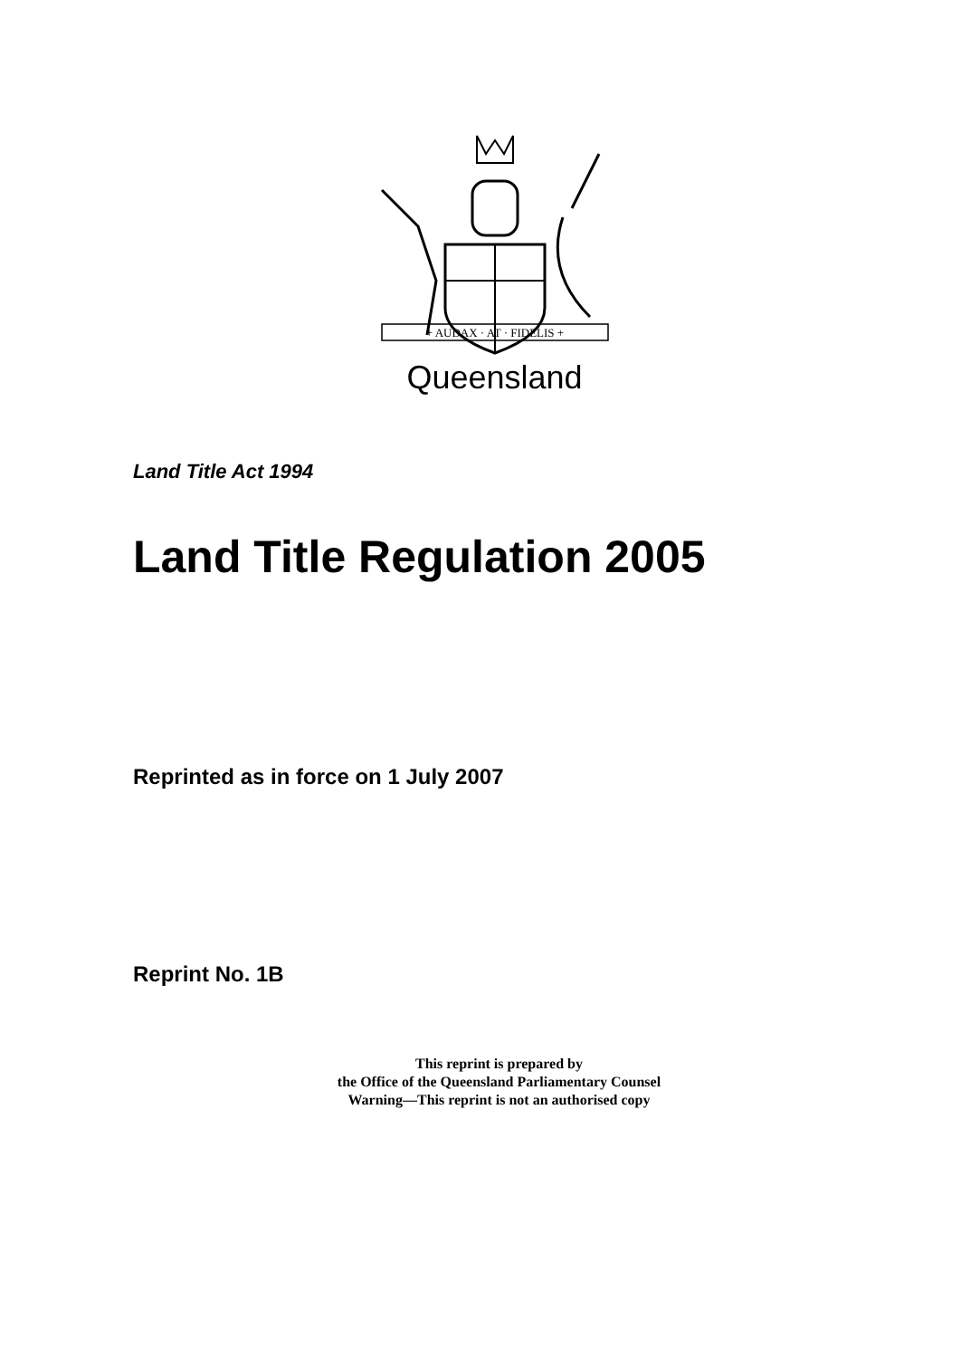+ AUDAX · AT · FIDELIS +
Queensland
Land Title Act 1994
Land Title Regulation 2005
Reprinted as in force on 1 July 2007
Reprint No. 1B
This reprint is prepared by
the Office of the Queensland Parliamentary Counsel
Warning—This reprint is not an authorised copy